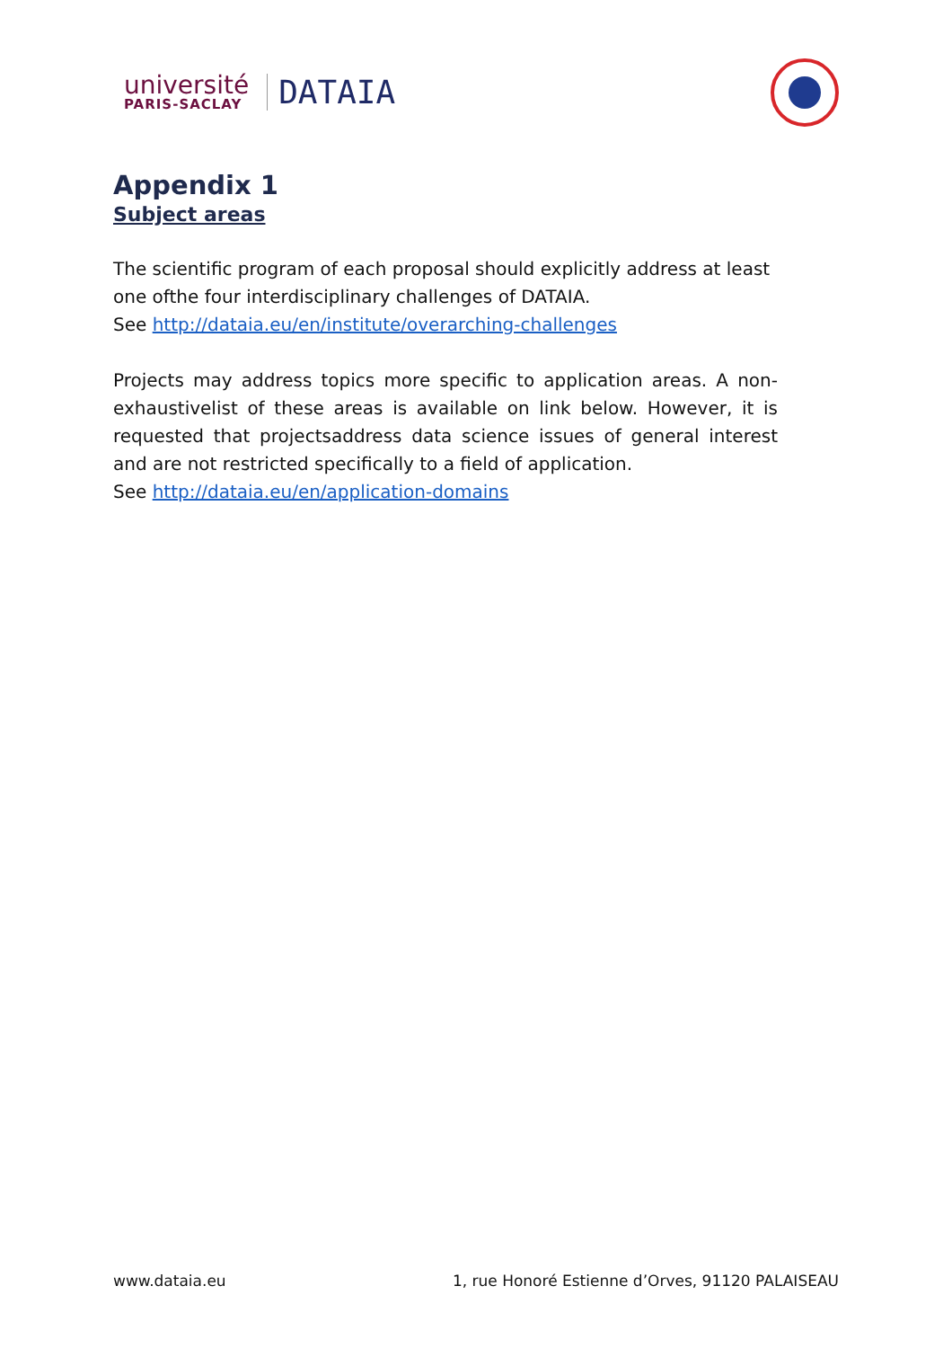université
PARIS-SACLAY
DATAIA
Appendix 1
Subject areas
The scientific program of each proposal should explicitly address at least one ofthe four interdisciplinary challenges of DATAIA.
See http://dataia.eu/en/institute/overarching-challenges
Projects may address topics more specific to application areas. A non-exhaustivelist of these areas is available on link below. However, it is requested that projectsaddress data science issues of general interest and are not restricted specifically to a field of application.
See http://dataia.eu/en/application-domains
www.dataia.eu 1, rue Honoré Estienne d’Orves, 91120 PALAISEAU